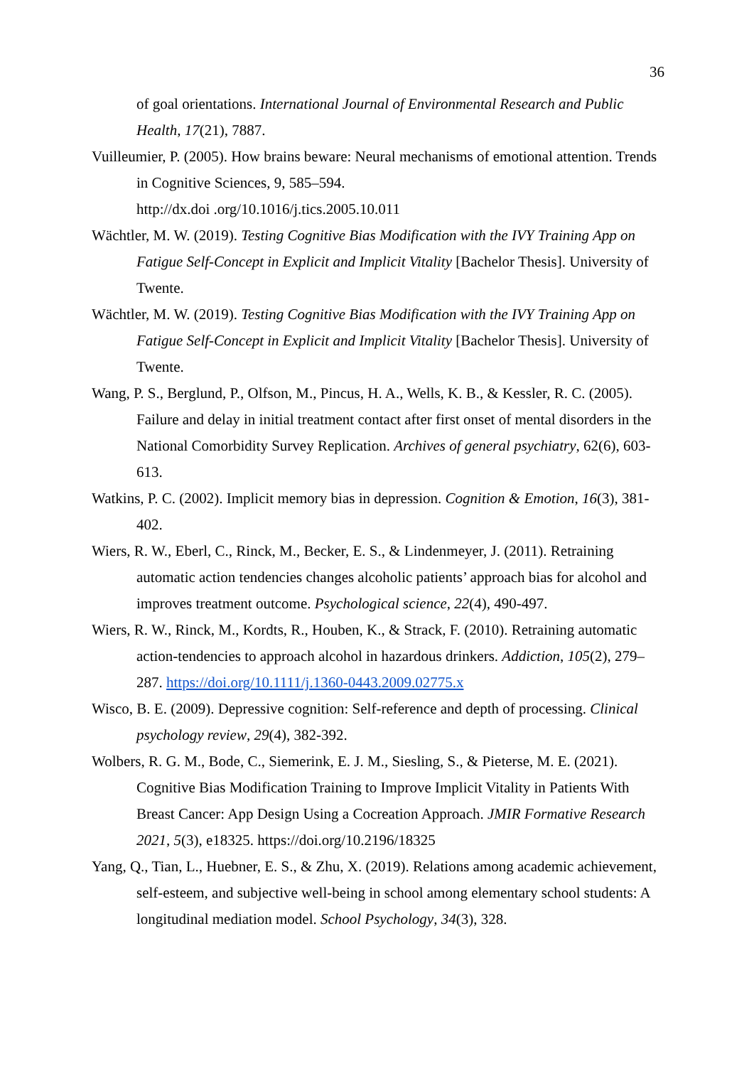36
of goal orientations. International Journal of Environmental Research and Public Health, 17(21), 7887.
Vuilleumier, P. (2005). How brains beware: Neural mechanisms of emotional attention. Trends in Cognitive Sciences, 9, 585–594.
http://dx.doi .org/10.1016/j.tics.2005.10.011
Wächtler, M. W. (2019). Testing Cognitive Bias Modification with the IVY Training App on Fatigue Self-Concept in Explicit and Implicit Vitality [Bachelor Thesis]. University of Twente.
Wächtler, M. W. (2019). Testing Cognitive Bias Modification with the IVY Training App on Fatigue Self-Concept in Explicit and Implicit Vitality [Bachelor Thesis]. University of Twente.
Wang, P. S., Berglund, P., Olfson, M., Pincus, H. A., Wells, K. B., & Kessler, R. C. (2005). Failure and delay in initial treatment contact after first onset of mental disorders in the National Comorbidity Survey Replication. Archives of general psychiatry, 62(6), 603-613.
Watkins, P. C. (2002). Implicit memory bias in depression. Cognition & Emotion, 16(3), 381-402.
Wiers, R. W., Eberl, C., Rinck, M., Becker, E. S., & Lindenmeyer, J. (2011). Retraining automatic action tendencies changes alcoholic patients’ approach bias for alcohol and improves treatment outcome. Psychological science, 22(4), 490-497.
Wiers, R. W., Rinck, M., Kordts, R., Houben, K., & Strack, F. (2010). Retraining automatic action-tendencies to approach alcohol in hazardous drinkers. Addiction, 105(2), 279–287. https://doi.org/10.1111/j.1360-0443.2009.02775.x
Wisco, B. E. (2009). Depressive cognition: Self-reference and depth of processing. Clinical psychology review, 29(4), 382-392.
Wolbers, R. G. M., Bode, C., Siemerink, E. J. M., Siesling, S., & Pieterse, M. E. (2021). Cognitive Bias Modification Training to Improve Implicit Vitality in Patients With Breast Cancer: App Design Using a Cocreation Approach. JMIR Formative Research 2021, 5(3), e18325. https://doi.org/10.2196/18325
Yang, Q., Tian, L., Huebner, E. S., & Zhu, X. (2019). Relations among academic achievement, self-esteem, and subjective well-being in school among elementary school students: A longitudinal mediation model. School Psychology, 34(3), 328.